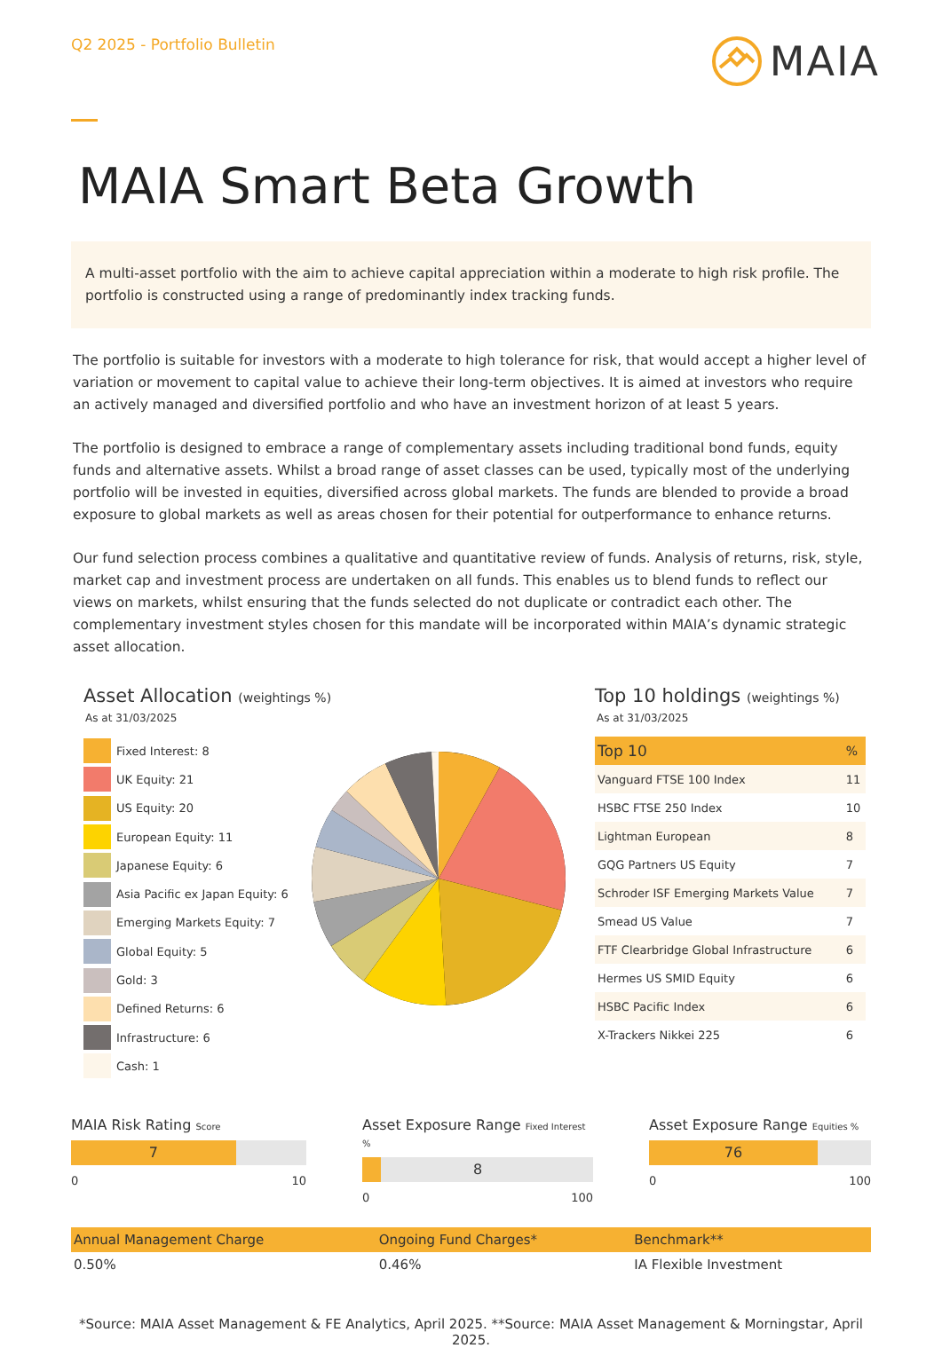Q2 2025 - Portfolio Bulletin
MAIA
MAIA Smart Beta Growth
A multi-asset portfolio with the aim to achieve capital appreciation within a moderate to high risk profile. The portfolio is constructed using a range of predominantly index tracking funds.
The portfolio is suitable for investors with a moderate to high tolerance for risk, that would accept a higher level of variation or movement to capital value to achieve their long-term objectives. It is aimed at investors who require an actively managed and diversified portfolio and who have an investment horizon of at least 5 years.
The portfolio is designed to embrace a range of complementary assets including traditional bond funds, equity funds and alternative assets. Whilst a broad range of asset classes can be used, typically most of the underlying portfolio will be invested in equities, diversified across global markets. The funds are blended to provide a broad exposure to global markets as well as areas chosen for their potential for outperformance to enhance returns.
Our fund selection process combines a qualitative and quantitative review of funds. Analysis of returns, risk, style, market cap and investment process are undertaken on all funds. This enables us to blend funds to reflect our views on markets, whilst ensuring that the funds selected do not duplicate or contradict each other. The complementary investment styles chosen for this mandate will be incorporated within MAIA’s dynamic strategic asset allocation.
Asset Allocation (weightings %)
As at 31/03/2025
Fixed Interest: 8
UK Equity: 21
US Equity: 20
European Equity: 11
Japanese Equity: 6
Asia Pacific ex Japan Equity: 6
Emerging Markets Equity: 7
Global Equity: 5
Gold: 3
Defined Returns: 6
Infrastructure: 6
Cash: 1
Top 10 holdings (weightings %)
As at 31/03/2025
| Top 10 | % |
| --- | --- |
| Vanguard FTSE 100 Index | 11 |
| HSBC FTSE 250 Index | 10 |
| Lightman European | 8 |
| GQG Partners US Equity | 7 |
| Schroder ISF Emerging Markets Value | 7 |
| Smead US Value | 7 |
| FTF Clearbridge Global Infrastructure | 6 |
| Hermes US SMID Equity | 6 |
| HSBC Pacific Index | 6 |
| X-Trackers Nikkei 225 | 6 |
MAIA Risk Rating Score
7
0 10
Asset Exposure Range Fixed Interest %
8
0 100
Asset Exposure Range Equities %
76
0 100
| Annual Management Charge | Ongoing Fund Charges* | Benchmark** |
| --- | --- | --- |
| 0.50% | 0.46% | IA Flexible Investment |
*Source: MAIA Asset Management & FE Analytics, April 2025. **Source: MAIA Asset Management & Morningstar, April 2025.